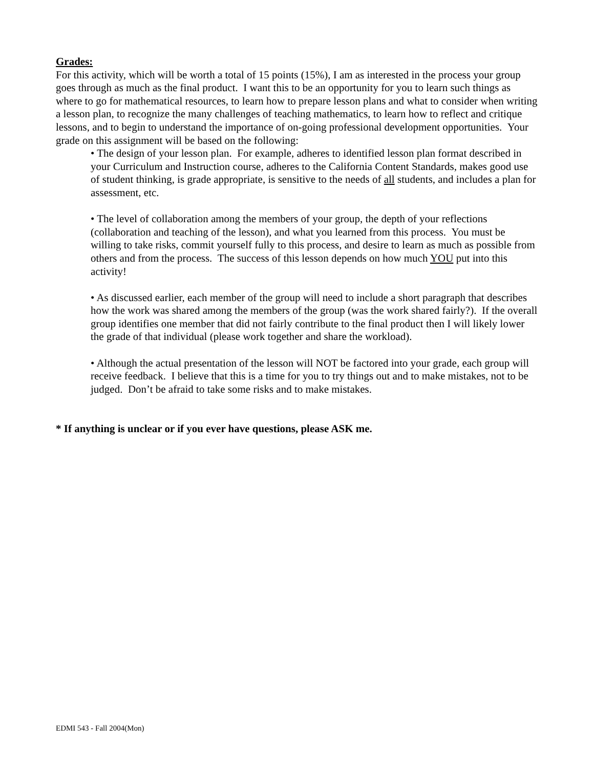Grades:
For this activity, which will be worth a total of 15 points (15%), I am as interested in the process your group goes through as much as the final product. I want this to be an opportunity for you to learn such things as where to go for mathematical resources, to learn how to prepare lesson plans and what to consider when writing a lesson plan, to recognize the many challenges of teaching mathematics, to learn how to reflect and critique lessons, and to begin to understand the importance of on-going professional development opportunities. Your grade on this assignment will be based on the following:
• The design of your lesson plan. For example, adheres to identified lesson plan format described in your Curriculum and Instruction course, adheres to the California Content Standards, makes good use of student thinking, is grade appropriate, is sensitive to the needs of all students, and includes a plan for assessment, etc.
• The level of collaboration among the members of your group, the depth of your reflections (collaboration and teaching of the lesson), and what you learned from this process. You must be willing to take risks, commit yourself fully to this process, and desire to learn as much as possible from others and from the process. The success of this lesson depends on how much YOU put into this activity!
• As discussed earlier, each member of the group will need to include a short paragraph that describes how the work was shared among the members of the group (was the work shared fairly?). If the overall group identifies one member that did not fairly contribute to the final product then I will likely lower the grade of that individual (please work together and share the workload).
• Although the actual presentation of the lesson will NOT be factored into your grade, each group will receive feedback. I believe that this is a time for you to try things out and to make mistakes, not to be judged. Don’t be afraid to take some risks and to make mistakes.
* If anything is unclear or if you ever have questions, please ASK me.
EDMI 543 - Fall 2004(Mon)